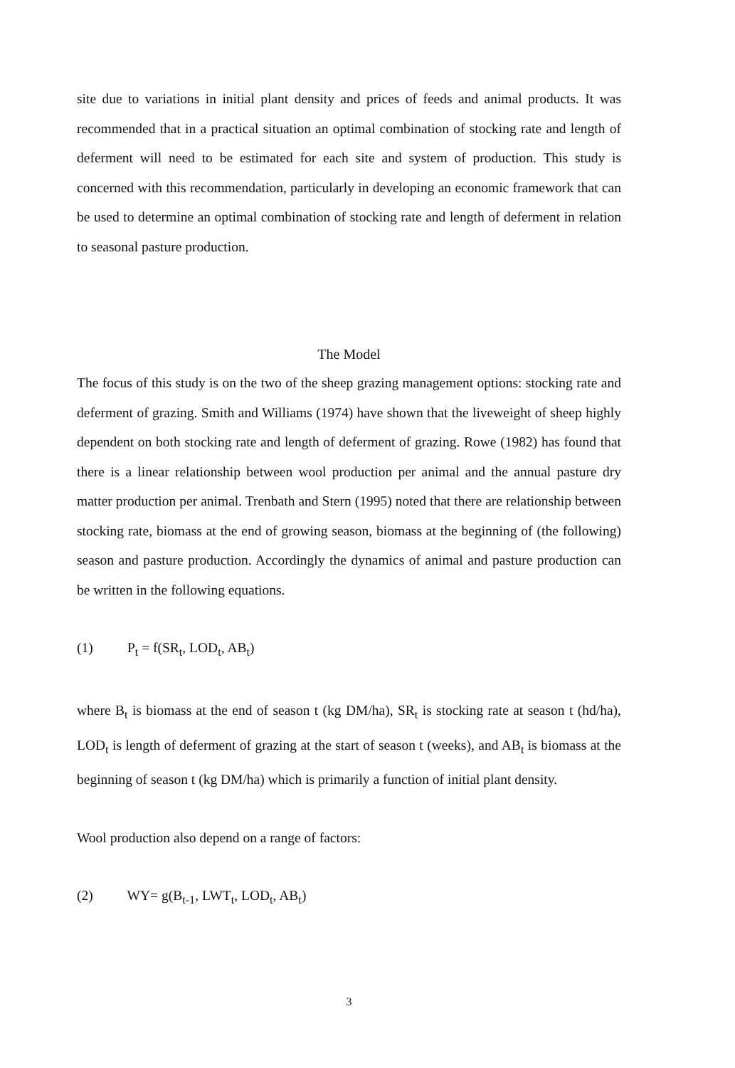site due to variations in initial plant density and prices of feeds and animal products. It was recommended that in a practical situation an optimal combination of stocking rate and length of deferment will need to be estimated for each site and system of production. This study is concerned with this recommendation, particularly in developing an economic framework that can be used to determine an optimal combination of stocking rate and length of deferment in relation to seasonal pasture production.
The Model
The focus of this study is on the two of the sheep grazing management options: stocking rate and deferment of grazing. Smith and Williams (1974) have shown that the liveweight of sheep highly dependent on both stocking rate and length of deferment of grazing. Rowe (1982) has found that there is a linear relationship between wool production per animal and the annual pasture dry matter production per animal. Trenbath and Stern (1995) noted that there are relationship between stocking rate, biomass at the end of growing season, biomass at the beginning of (the following) season and pasture production. Accordingly the dynamics of animal and pasture production can be written in the following equations.
(1) P<sub>t</sub> = f(SR<sub>t</sub>, LOD<sub>t</sub>, AB<sub>t</sub>)
where B<sub>t</sub> is biomass at the end of season t (kg DM/ha), SR<sub>t</sub> is stocking rate at season t (hd/ha), LOD<sub>t</sub> is length of deferment of grazing at the start of season t (weeks), and AB<sub>t</sub> is biomass at the beginning of season t (kg DM/ha) which is primarily a function of initial plant density.
Wool production also depend on a range of factors:
(2) WY= g(B<sub>t-1</sub>, LWT<sub>t</sub>, LOD<sub>t</sub>, AB<sub>t</sub>)
3